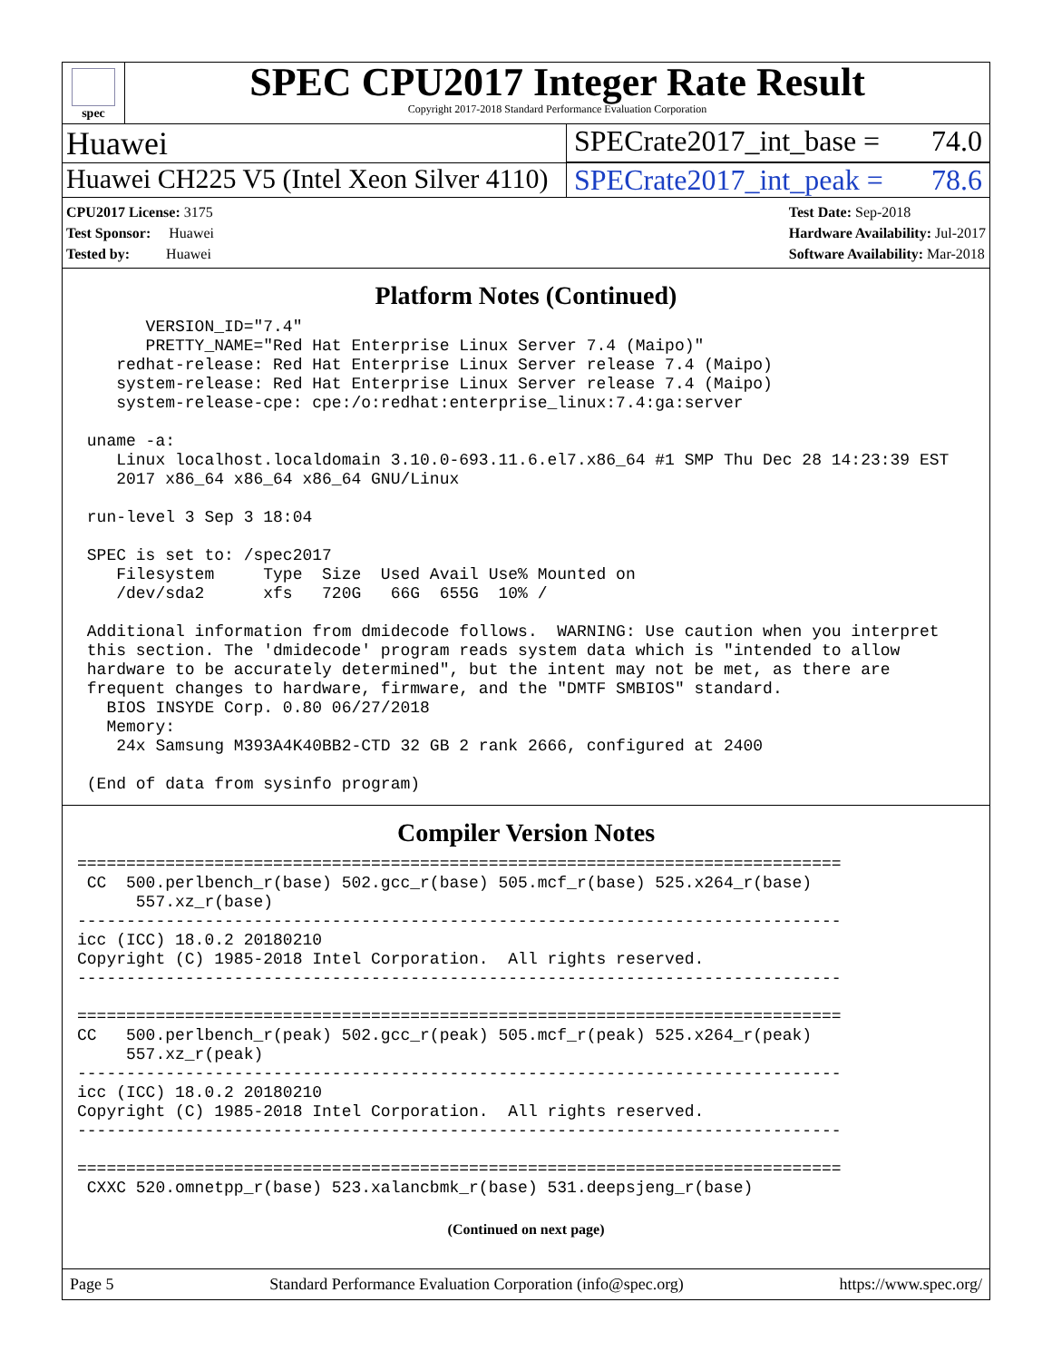spec
SPEC CPU2017 Integer Rate Result
Copyright 2017-2018 Standard Performance Evaluation Corporation
Huawei SPECrate2017_int_base = 74.0
Huawei CH225 V5 (Intel Xeon Silver 4110)
SPECrate2017_int_peak = 78.6
CPU2017 License: 3175
Test Sponsor: Huawei
Tested by: Huawei
Test Date: Sep-2018
Hardware Availability: Jul-2017
Software Availability: Mar-2018
Platform Notes (Continued)
       VERSION_ID="7.4"
       PRETTY_NAME="Red Hat Enterprise Linux Server 7.4 (Maipo)"
    redhat-release: Red Hat Enterprise Linux Server release 7.4 (Maipo)
    system-release: Red Hat Enterprise Linux Server release 7.4 (Maipo)
    system-release-cpe: cpe:/o:redhat:enterprise_linux:7.4:ga:server

 uname -a:
    Linux localhost.localdomain 3.10.0-693.11.6.el7.x86_64 #1 SMP Thu Dec 28 14:23:39 EST
    2017 x86_64 x86_64 x86_64 GNU/Linux

 run-level 3 Sep 3 18:04

 SPEC is set to: /spec2017
    Filesystem     Type  Size  Used Avail Use% Mounted on
    /dev/sda2      xfs   720G   66G  655G  10% /

 Additional information from dmidecode follows.  WARNING: Use caution when you interpret
 this section. The 'dmidecode' program reads system data which is "intended to allow
 hardware to be accurately determined", but the intent may not be met, as there are
 frequent changes to hardware, firmware, and the "DMTF SMBIOS" standard.
   BIOS INSYDE Corp. 0.80 06/27/2018
   Memory:
    24x Samsung M393A4K40BB2-CTD 32 GB 2 rank 2666, configured at 2400

 (End of data from sysinfo program)
Compiler Version Notes
==============================================================================
 CC  500.perlbench_r(base) 502.gcc_r(base) 505.mcf_r(base) 525.x264_r(base)
      557.xz_r(base)
------------------------------------------------------------------------------
icc (ICC) 18.0.2 20180210
Copyright (C) 1985-2018 Intel Corporation.  All rights reserved.
------------------------------------------------------------------------------

==============================================================================
CC   500.perlbench_r(peak) 502.gcc_r(peak) 505.mcf_r(peak) 525.x264_r(peak)
     557.xz_r(peak)
------------------------------------------------------------------------------
icc (ICC) 18.0.2 20180210
Copyright (C) 1985-2018 Intel Corporation.  All rights reserved.
------------------------------------------------------------------------------

==============================================================================
 CXXC 520.omnetpp_r(base) 523.xalancbmk_r(base) 531.deepsjeng_r(base)
(Continued on next page)
Page 5 Standard Performance Evaluation Corporation (info@spec.org) https://www.spec.org/